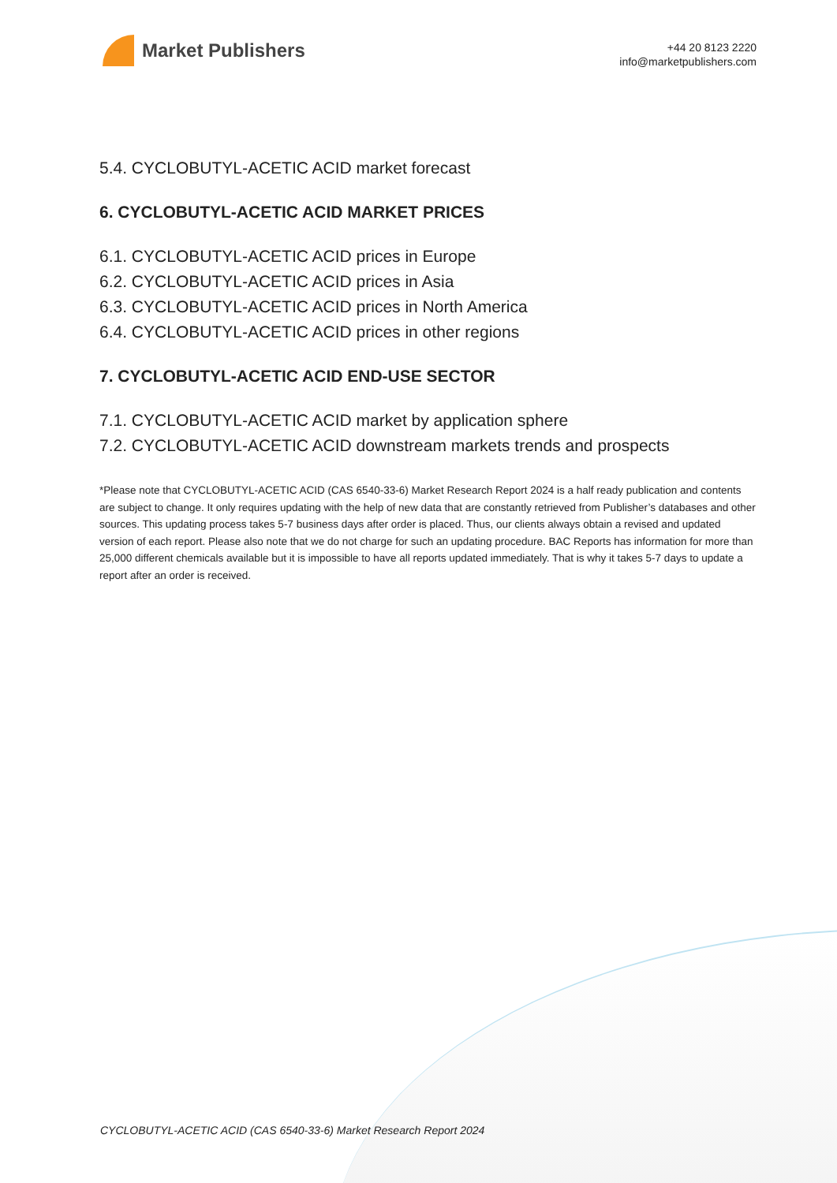Market Publishers
+44 20 8123 2220
info@marketpublishers.com
5.4. CYCLOBUTYL-ACETIC ACID market forecast
6. CYCLOBUTYL-ACETIC ACID MARKET PRICES
6.1. CYCLOBUTYL-ACETIC ACID prices in Europe
6.2. CYCLOBUTYL-ACETIC ACID prices in Asia
6.3. CYCLOBUTYL-ACETIC ACID prices in North America
6.4. CYCLOBUTYL-ACETIC ACID prices in other regions
7. CYCLOBUTYL-ACETIC ACID END-USE SECTOR
7.1. CYCLOBUTYL-ACETIC ACID market by application sphere
7.2. CYCLOBUTYL-ACETIC ACID downstream markets trends and prospects
*Please note that CYCLOBUTYL-ACETIC ACID (CAS 6540-33-6) Market Research Report 2024 is a half ready publication and contents are subject to change. It only requires updating with the help of new data that are constantly retrieved from Publisher’s databases and other sources. This updating process takes 5-7 business days after order is placed. Thus, our clients always obtain a revised and updated version of each report. Please also note that we do not charge for such an updating procedure. BAC Reports has information for more than 25,000 different chemicals available but it is impossible to have all reports updated immediately. That is why it takes 5-7 days to update a report after an order is received.
CYCLOBUTYL-ACETIC ACID (CAS 6540-33-6) Market Research Report 2024